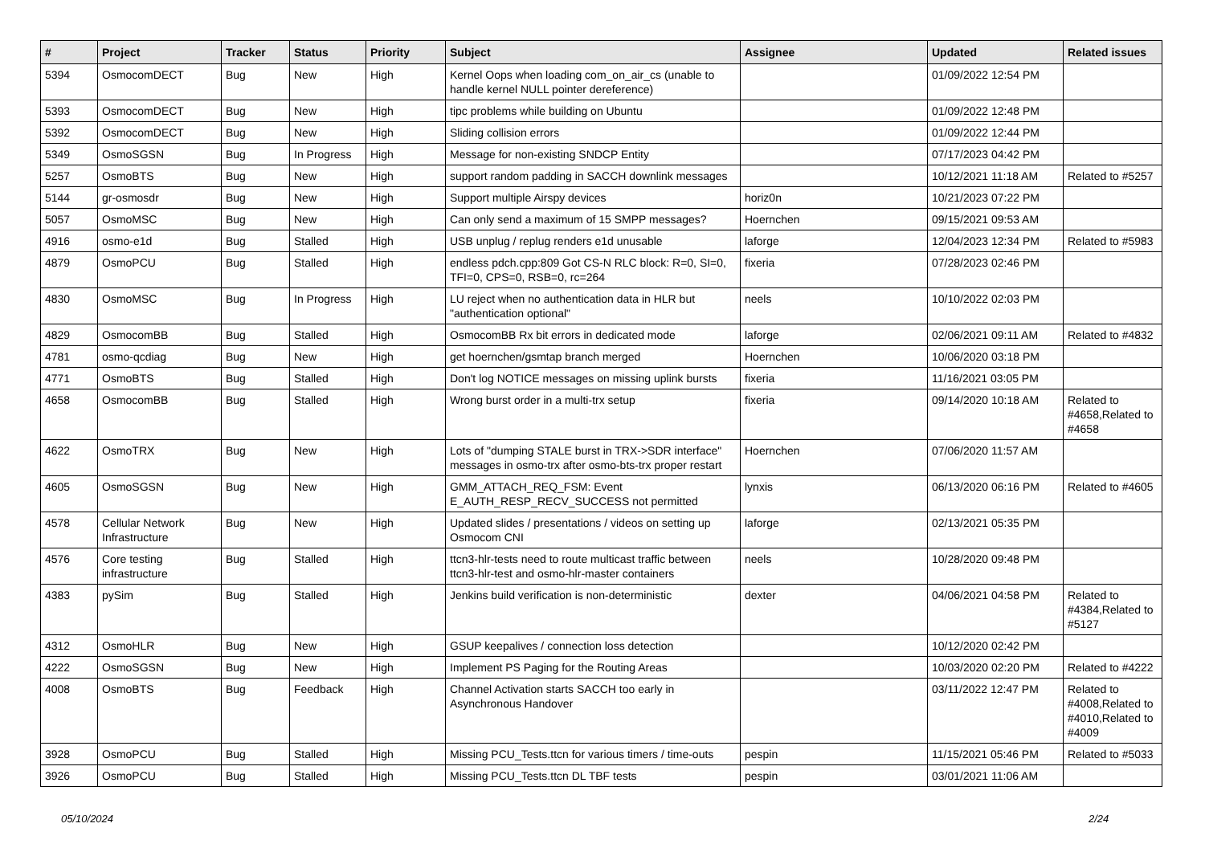| # | Project | Tracker | Status | Priority | Subject | Assignee | Updated | Related issues |
| --- | --- | --- | --- | --- | --- | --- | --- | --- |
| 5394 | OsmocomDECT | Bug | New | High | Kernel Oops when loading com_on_air_cs (unable to handle kernel NULL pointer dereference) | | 01/09/2022 12:54 PM | |
| 5393 | OsmocomDECT | Bug | New | High | tipc problems while building on Ubuntu | | 01/09/2022 12:48 PM | |
| 5392 | OsmocomDECT | Bug | New | High | Sliding collision errors | | 01/09/2022 12:44 PM | |
| 5349 | OsmoSGSN | Bug | In Progress | High | Message for non-existing SNDCP Entity | | 07/17/2023 04:42 PM | |
| 5257 | OsmoBTS | Bug | New | High | support random padding in SACCH downlink messages | | 10/12/2021 11:18 AM | Related to #5257 |
| 5144 | gr-osmosdr | Bug | New | High | Support multiple Airspy devices | horiz0n | 10/21/2023 07:22 PM | |
| 5057 | OsmoMSC | Bug | New | High | Can only send a maximum of 15 SMPP messages? | Hoernchen | 09/15/2021 09:53 AM | |
| 4916 | osmo-e1d | Bug | Stalled | High | USB unplug / replug renders e1d unusable | laforge | 12/04/2023 12:34 PM | Related to #5983 |
| 4879 | OsmoPCU | Bug | Stalled | High | endless pdch.cpp:809 Got CS-N RLC block: R=0, SI=0, TFI=0, CPS=0, RSB=0, rc=264 | fixeria | 07/28/2023 02:46 PM | |
| 4830 | OsmoMSC | Bug | In Progress | High | LU reject when no authentication data in HLR but "authentication optional" | neels | 10/10/2022 02:03 PM | |
| 4829 | OsmocomBB | Bug | Stalled | High | OsmocomBB Rx bit errors in dedicated mode | laforge | 02/06/2021 09:11 AM | Related to #4832 |
| 4781 | osmo-qcdiag | Bug | New | High | get hoernchen/gsmtap branch merged | Hoernchen | 10/06/2020 03:18 PM | |
| 4771 | OsmoBTS | Bug | Stalled | High | Don't log NOTICE messages on missing uplink bursts | fixeria | 11/16/2021 03:05 PM | |
| 4658 | OsmocomBB | Bug | Stalled | High | Wrong burst order in a multi-trx setup | fixeria | 09/14/2020 10:18 AM | Related to #4658,Related to #4658 |
| 4622 | OsmoTRX | Bug | New | High | Lots of "dumping STALE burst in TRX->SDR interface" messages in osmo-trx after osmo-bts-trx proper restart | Hoernchen | 07/06/2020 11:57 AM | |
| 4605 | OsmoSGSN | Bug | New | High | GMM_ATTACH_REQ_FSM: Event E_AUTH_RESP_RECV_SUCCESS not permitted | lynxis | 06/13/2020 06:16 PM | Related to #4605 |
| 4578 | Cellular Network Infrastructure | Bug | New | High | Updated slides / presentations / videos on setting up Osmocom CNI | laforge | 02/13/2021 05:35 PM | |
| 4576 | Core testing infrastructure | Bug | Stalled | High | ttcn3-hlr-tests need to route multicast traffic between ttcn3-hlr-test and osmo-hlr-master containers | neels | 10/28/2020 09:48 PM | |
| 4383 | pySim | Bug | Stalled | High | Jenkins build verification is non-deterministic | dexter | 04/06/2021 04:58 PM | Related to #4384,Related to #5127 |
| 4312 | OsmoHLR | Bug | New | High | GSUP keepalives / connection loss detection | | 10/12/2020 02:42 PM | |
| 4222 | OsmoSGSN | Bug | New | High | Implement PS Paging for the Routing Areas | | 10/03/2020 02:20 PM | Related to #4222 |
| 4008 | OsmoBTS | Bug | Feedback | High | Channel Activation starts SACCH too early in Asynchronous Handover | | 03/11/2022 12:47 PM | Related to #4008,Related to #4010,Related to #4009 |
| 3928 | OsmoPCU | Bug | Stalled | High | Missing PCU_Tests.ttcn for various timers / time-outs | pespin | 11/15/2021 05:46 PM | Related to #5033 |
| 3926 | OsmoPCU | Bug | Stalled | High | Missing PCU_Tests.ttcn DL TBF tests | pespin | 03/01/2021 11:06 AM | |
05/10/2024 2/24